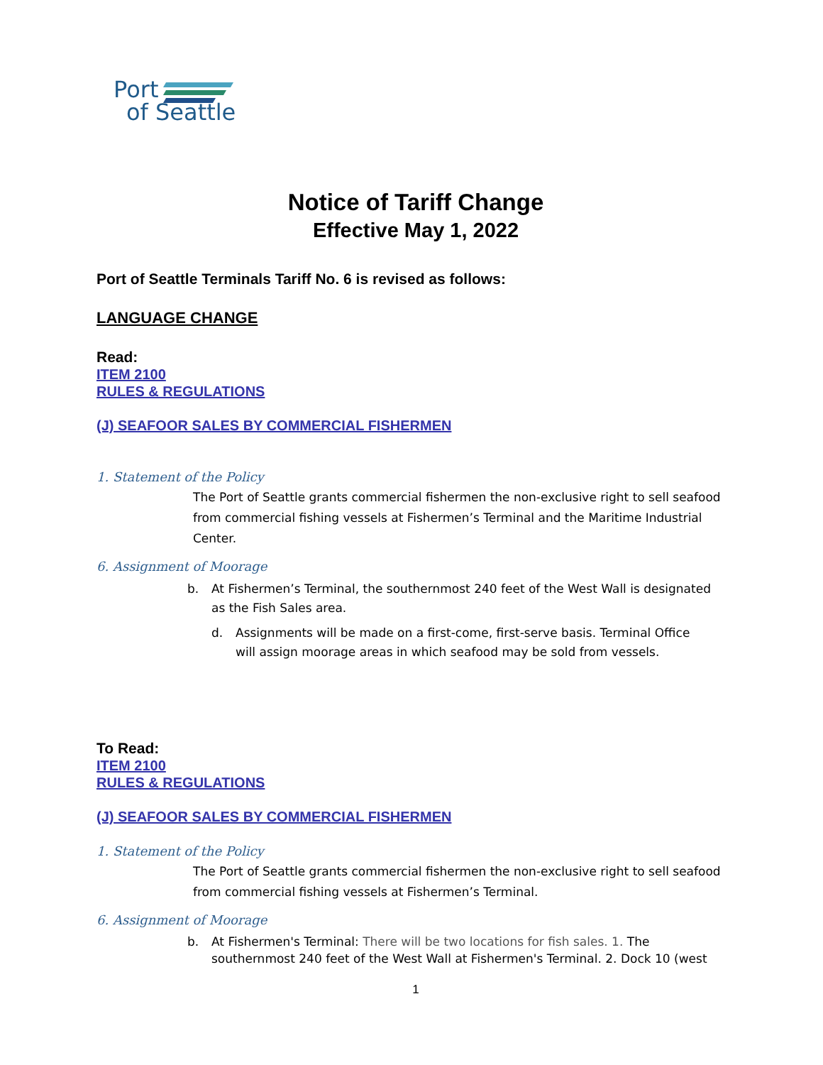Port
of Seattle
Notice of Tariff Change
Effective May 1, 2022
Port of Seattle Terminals Tariff No. 6 is revised as follows:
LANGUAGE CHANGE
Read:
ITEM 2100
RULES & REGULATIONS
(J) SEAFOOR SALES BY COMMERCIAL FISHERMEN
1. Statement of the Policy
The Port of Seattle grants commercial fishermen the non-exclusive right to sell seafood from commercial fishing vessels at Fishermen’s Terminal and the Maritime Industrial Center.
6. Assignment of Moorage
b. At Fishermen’s Terminal, the southernmost 240 feet of the West Wall is designated as the Fish Sales area.
d. Assignments will be made on a first-come, first-serve basis. Terminal Office will assign moorage areas in which seafood may be sold from vessels.
To Read:
ITEM 2100
RULES & REGULATIONS
(J) SEAFOOR SALES BY COMMERCIAL FISHERMEN
1. Statement of the Policy
The Port of Seattle grants commercial fishermen the non-exclusive right to sell seafood from commercial fishing vessels at Fishermen’s Terminal.
6. Assignment of Moorage
b. At Fishermen's Terminal: There will be two locations for fish sales. 1. The southernmost 240 feet of the West Wall at Fishermen's Terminal. 2. Dock 10 (west
1